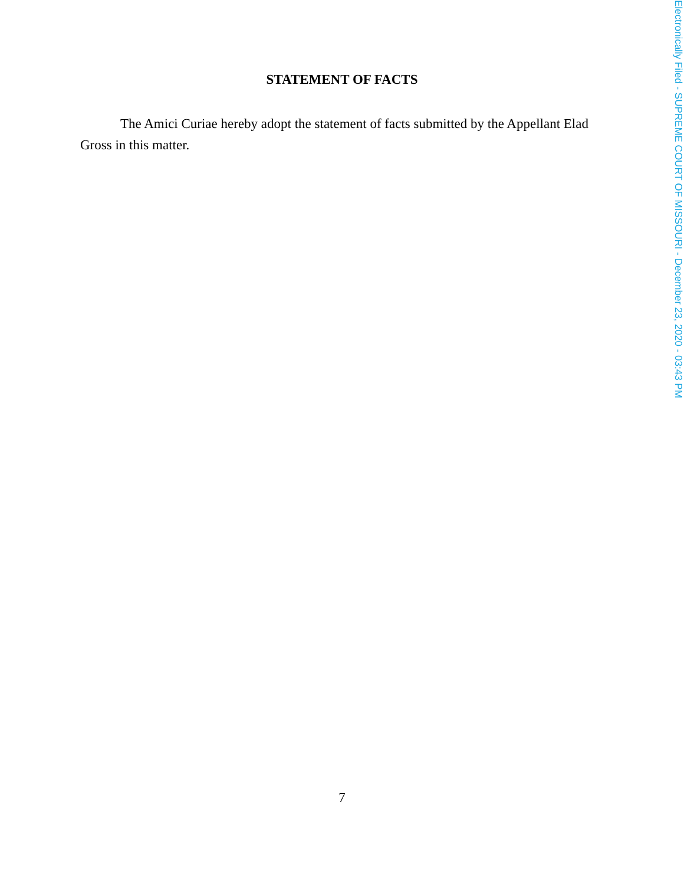STATEMENT OF FACTS
The Amici Curiae hereby adopt the statement of facts submitted by the Appellant Elad Gross in this matter.
7
Electronically Filed - SUPREME COURT OF MISSOURI - December 23, 2020 - 03:43 PM